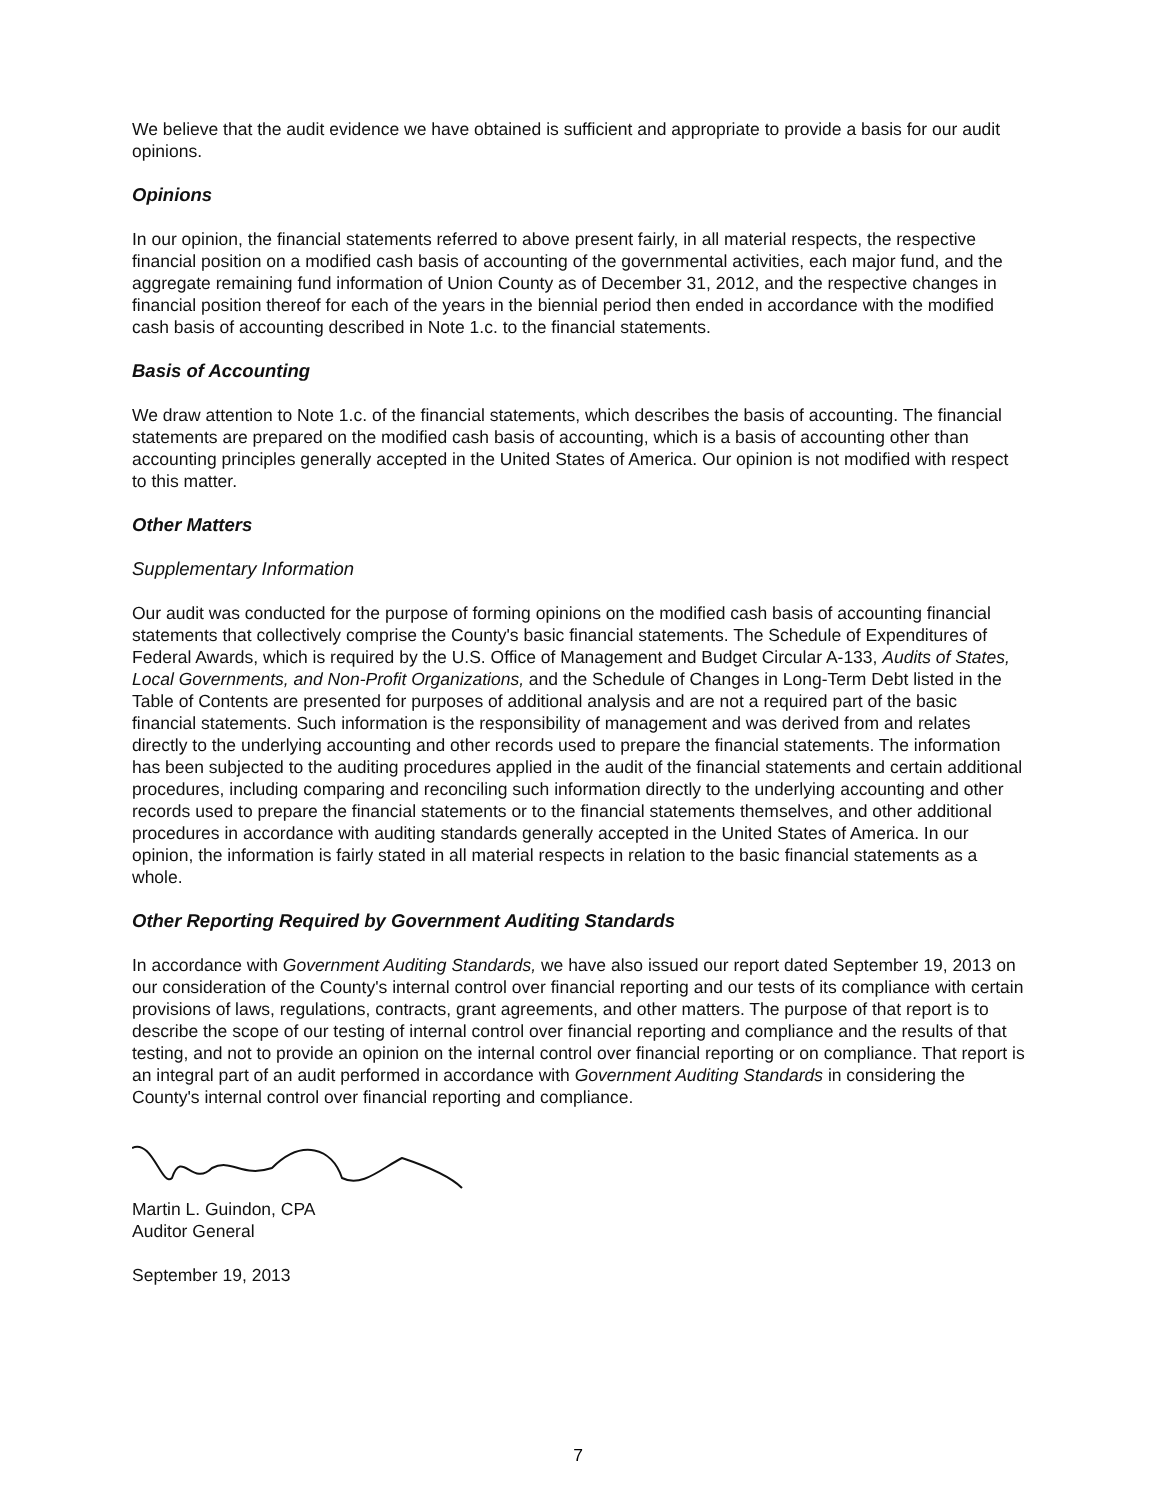We believe that the audit evidence we have obtained is sufficient and appropriate to provide a basis for our audit opinions.
Opinions
In our opinion, the financial statements referred to above present fairly, in all material respects, the respective financial position on a modified cash basis of accounting of the governmental activities, each major fund, and the aggregate remaining fund information of Union County as of December 31, 2012, and the respective changes in financial position thereof for each of the years in the biennial period then ended in accordance with the modified cash basis of accounting described in Note 1.c. to the financial statements.
Basis of Accounting
We draw attention to Note 1.c. of the financial statements, which describes the basis of accounting. The financial statements are prepared on the modified cash basis of accounting, which is a basis of accounting other than accounting principles generally accepted in the United States of America. Our opinion is not modified with respect to this matter.
Other Matters
Supplementary Information
Our audit was conducted for the purpose of forming opinions on the modified cash basis of accounting financial statements that collectively comprise the County's basic financial statements. The Schedule of Expenditures of Federal Awards, which is required by the U.S. Office of Management and Budget Circular A-133, Audits of States, Local Governments, and Non-Profit Organizations, and the Schedule of Changes in Long-Term Debt listed in the Table of Contents are presented for purposes of additional analysis and are not a required part of the basic financial statements. Such information is the responsibility of management and was derived from and relates directly to the underlying accounting and other records used to prepare the financial statements. The information has been subjected to the auditing procedures applied in the audit of the financial statements and certain additional procedures, including comparing and reconciling such information directly to the underlying accounting and other records used to prepare the financial statements or to the financial statements themselves, and other additional procedures in accordance with auditing standards generally accepted in the United States of America. In our opinion, the information is fairly stated in all material respects in relation to the basic financial statements as a whole.
Other Reporting Required by Government Auditing Standards
In accordance with Government Auditing Standards, we have also issued our report dated September 19, 2013 on our consideration of the County's internal control over financial reporting and our tests of its compliance with certain provisions of laws, regulations, contracts, grant agreements, and other matters. The purpose of that report is to describe the scope of our testing of internal control over financial reporting and compliance and the results of that testing, and not to provide an opinion on the internal control over financial reporting or on compliance. That report is an integral part of an audit performed in accordance with Government Auditing Standards in considering the County's internal control over financial reporting and compliance.
Martin L. Guindon, CPA
Auditor General
September 19, 2013
7